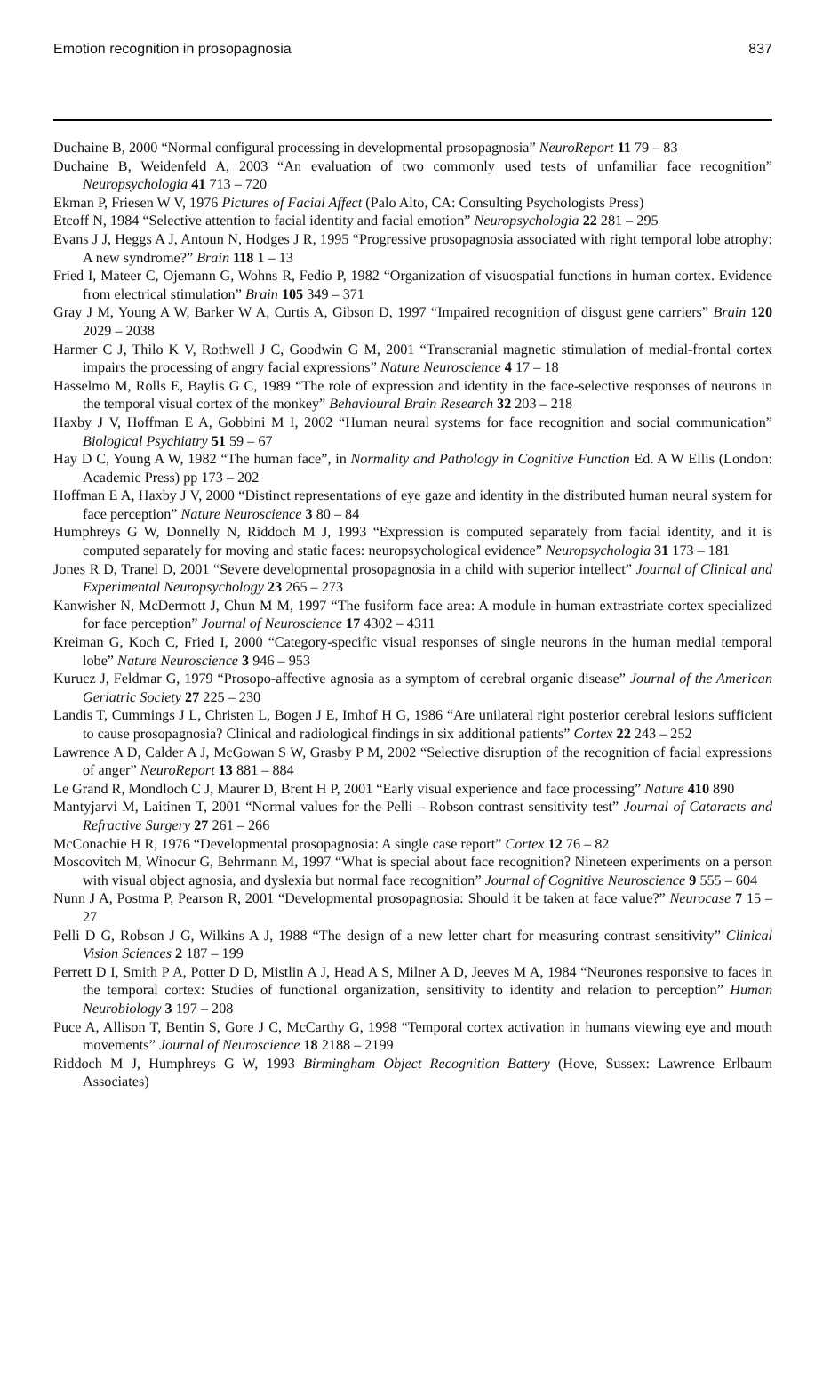Emotion recognition in prosopagnosia 837
Duchaine B, 2000 “Normal configural processing in developmental prosopagnosia” NeuroReport 11 79 – 83
Duchaine B, Weidenfeld A, 2003 “An evaluation of two commonly used tests of unfamiliar face recognition” Neuropsychologia 41 713 – 720
Ekman P, Friesen W V, 1976 Pictures of Facial Affect (Palo Alto, CA: Consulting Psychologists Press)
Etcoff N, 1984 “Selective attention to facial identity and facial emotion” Neuropsychologia 22 281 – 295
Evans J J, Heggs A J, Antoun N, Hodges J R, 1995 “Progressive prosopagnosia associated with right temporal lobe atrophy: A new syndrome?” Brain 118 1 – 13
Fried I, Mateer C, Ojemann G, Wohns R, Fedio P, 1982 “Organization of visuospatial functions in human cortex. Evidence from electrical stimulation” Brain 105 349 – 371
Gray J M, Young A W, Barker W A, Curtis A, Gibson D, 1997 “Impaired recognition of disgust gene carriers” Brain 120 2029 – 2038
Harmer C J, Thilo K V, Rothwell J C, Goodwin G M, 2001 “Transcranial magnetic stimulation of medial-frontal cortex impairs the processing of angry facial expressions” Nature Neuroscience 4 17 – 18
Hasselmo M, Rolls E, Baylis G C, 1989 “The role of expression and identity in the face-selective responses of neurons in the temporal visual cortex of the monkey” Behavioural Brain Research 32 203 – 218
Haxby J V, Hoffman E A, Gobbini M I, 2002 “Human neural systems for face recognition and social communication” Biological Psychiatry 51 59 – 67
Hay D C, Young A W, 1982 “The human face”, in Normality and Pathology in Cognitive Function Ed. A W Ellis (London: Academic Press) pp 173 – 202
Hoffman E A, Haxby J V, 2000 “Distinct representations of eye gaze and identity in the distributed human neural system for face perception” Nature Neuroscience 3 80 – 84
Humphreys G W, Donnelly N, Riddoch M J, 1993 “Expression is computed separately from facial identity, and it is computed separately for moving and static faces: neuropsychological evidence” Neuropsychologia 31 173 – 181
Jones R D, Tranel D, 2001 “Severe developmental prosopagnosia in a child with superior intellect” Journal of Clinical and Experimental Neuropsychology 23 265 – 273
Kanwisher N, McDermott J, Chun M M, 1997 “The fusiform face area: A module in human extrastriate cortex specialized for face perception” Journal of Neuroscience 17 4302 – 4311
Kreiman G, Koch C, Fried I, 2000 “Category-specific visual responses of single neurons in the human medial temporal lobe” Nature Neuroscience 3 946 – 953
Kurucz J, Feldmar G, 1979 “Prosopo-affective agnosia as a symptom of cerebral organic disease” Journal of the American Geriatric Society 27 225 – 230
Landis T, Cummings J L, Christen L, Bogen J E, Imhof H G, 1986 “Are unilateral right posterior cerebral lesions sufficient to cause prosopagnosia? Clinical and radiological findings in six additional patients” Cortex 22 243 – 252
Lawrence A D, Calder A J, McGowan S W, Grasby P M, 2002 “Selective disruption of the recognition of facial expressions of anger” NeuroReport 13 881 – 884
Le Grand R, Mondloch C J, Maurer D, Brent H P, 2001 “Early visual experience and face processing” Nature 410 890
Mantyjarvi M, Laitinen T, 2001 “Normal values for the Pelli – Robson contrast sensitivity test” Journal of Cataracts and Refractive Surgery 27 261 – 266
McConachie H R, 1976 “Developmental prosopagnosia: A single case report” Cortex 12 76 – 82
Moscovitch M, Winocur G, Behrmann M, 1997 “What is special about face recognition? Nineteen experiments on a person with visual object agnosia, and dyslexia but normal face recognition” Journal of Cognitive Neuroscience 9 555 – 604
Nunn J A, Postma P, Pearson R, 2001 “Developmental prosopagnosia: Should it be taken at face value?” Neurocase 7 15 – 27
Pelli D G, Robson J G, Wilkins A J, 1988 “The design of a new letter chart for measuring contrast sensitivity” Clinical Vision Sciences 2 187 – 199
Perrett D I, Smith P A, Potter D D, Mistlin A J, Head A S, Milner A D, Jeeves M A, 1984 “Neurones responsive to faces in the temporal cortex: Studies of functional organization, sensitivity to identity and relation to perception” Human Neurobiology 3 197 – 208
Puce A, Allison T, Bentin S, Gore J C, McCarthy G, 1998 “Temporal cortex activation in humans viewing eye and mouth movements” Journal of Neuroscience 18 2188 – 2199
Riddoch M J, Humphreys G W, 1993 Birmingham Object Recognition Battery (Hove, Sussex: Lawrence Erlbaum Associates)